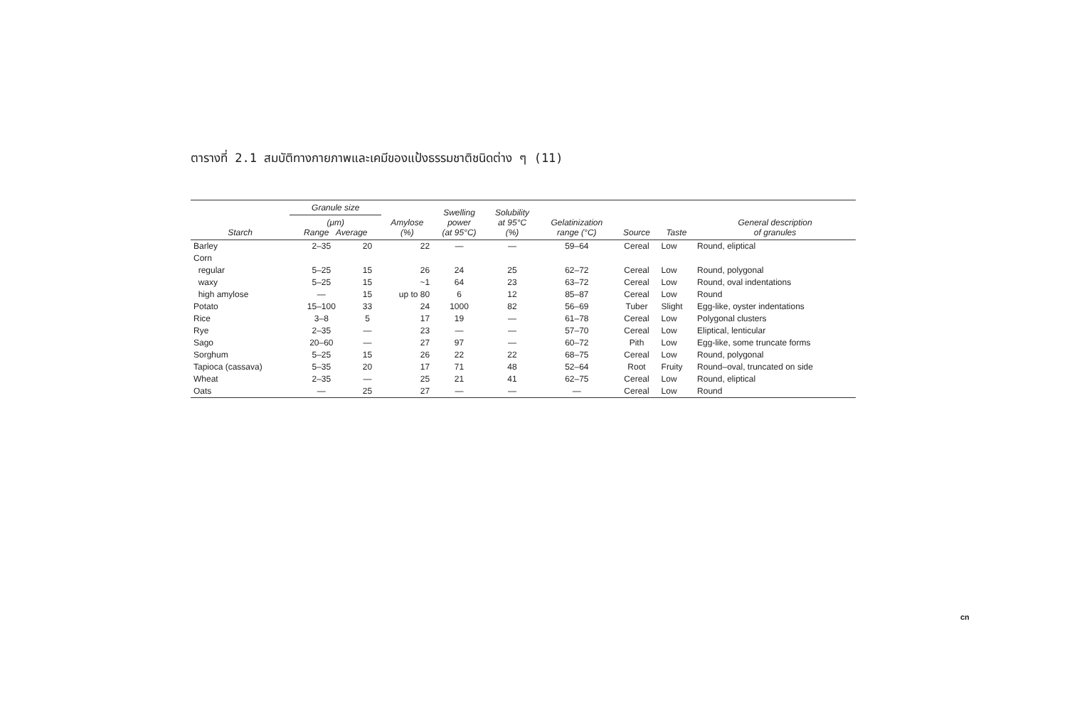ตารางที่ 2.1 สมบัติทางกายภาพและเคมีของแป้งธรรมชาติชนิดต่าง ๆ (11)
| Starch | Granule size | | Amylose (%) | Swelling power (at 95°C) | Solubility at 95°C (%) | Gelatinization range (°C) | Source | Taste | General description of granules |
| --- | --- | --- | --- | --- | --- | --- | --- | --- | --- |
| | (μm) Range Average | | | | | | | | |
| Barley | 2–35 | 20 | 22 | — | — | 59–64 | Cereal | Low | Round, eliptical |
| Corn | | | | | | | | | |
| regular | 5–25 | 15 | 26 | 24 | 25 | 62–72 | Cereal | Low | Round, polygonal |
| waxy | 5–25 | 15 | ~1 | 64 | 23 | 63–72 | Cereal | Low | Round, oval indentations |
| high amylose | — | 15 | up to 80 | 6 | 12 | 85–87 | Cereal | Low | Round |
| Potato | 15–100 | 33 | 24 | 1000 | 82 | 56–69 | Tuber | Slight | Egg-like, oyster indentations |
| Rice | 3–8 | 5 | 17 | 19 | — | 61–78 | Cereal | Low | Polygonal clusters |
| Rye | 2–35 | — | 23 | — | — | 57–70 | Cereal | Low | Eliptical, lenticular |
| Sago | 20–60 | — | 27 | 97 | — | 60–72 | Pith | Low | Egg-like, some truncate forms |
| Sorghum | 5–25 | 15 | 26 | 22 | 22 | 68–75 | Cereal | Low | Round, polygonal |
| Tapioca (cassava) | 5–35 | 20 | 17 | 71 | 48 | 52–64 | Root | Fruity | Round–oval, truncated on side |
| Wheat | 2–35 | — | 25 | 21 | 41 | 62–75 | Cereal | Low | Round, eliptical |
| Oats | — | 25 | 27 | — | — | — | Cereal | Low | Round |
cn